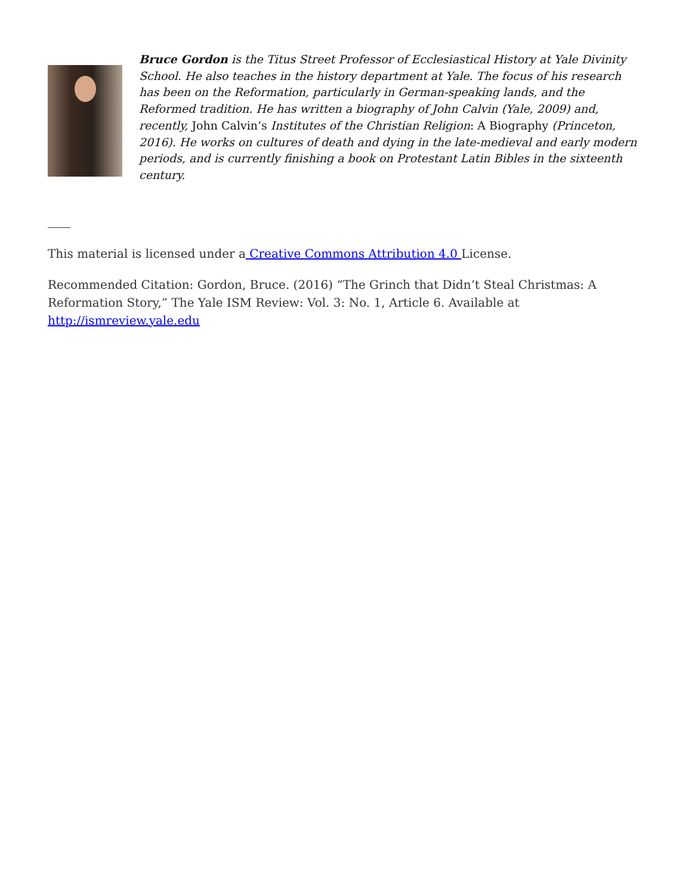Bruce Gordon is the Titus Street Professor of Ecclesiastical History at Yale Divinity School. He also teaches in the history department at Yale. The focus of his research has been on the Reformation, particularly in German-speaking lands, and the Reformed tradition. He has written a biography of John Calvin (Yale, 2009) and, recently, John Calvin’s Institutes of the Christian Religion: A Biography (Princeton, 2016). He works on cultures of death and dying in the late-medieval and early modern periods, and is currently finishing a book on Protestant Latin Bibles in the sixteenth century.
This material is licensed under a Creative Commons Attribution 4.0 License.
Recommended Citation: Gordon, Bruce. (2016) “The Grinch that Didn’t Steal Christmas: A Reformation Story,” The Yale ISM Review: Vol. 3: No. 1, Article 6. Available at http://ismreview.yale.edu